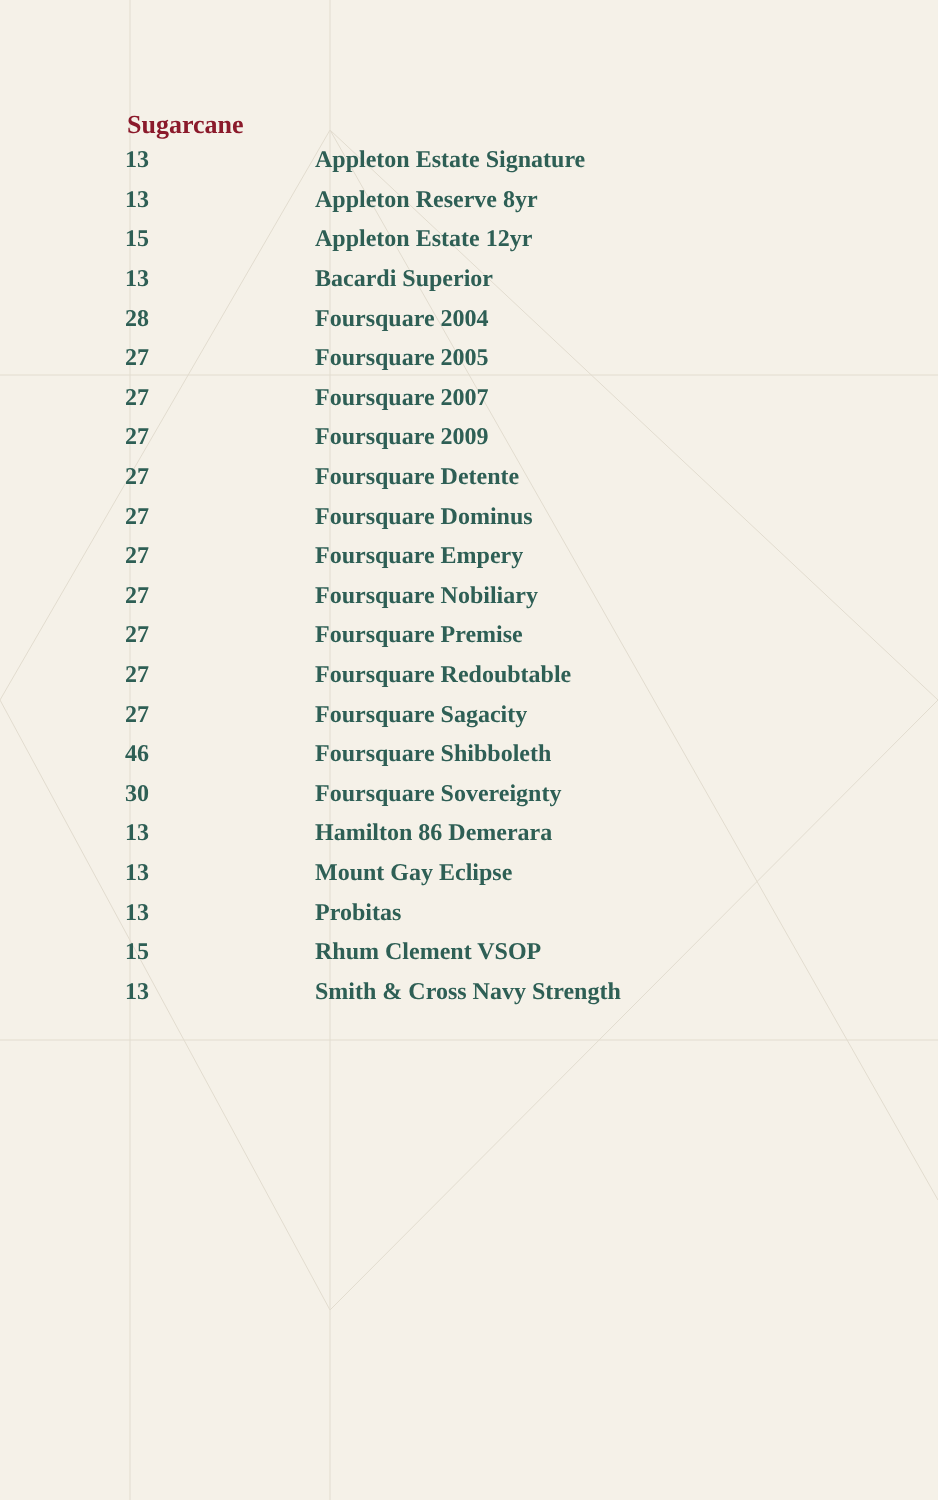Sugarcane
| 13 | Appleton Estate Signature |
| 13 | Appleton Reserve 8yr |
| 15 | Appleton Estate 12yr |
| 13 | Bacardi Superior |
| 28 | Foursquare 2004 |
| 27 | Foursquare 2005 |
| 27 | Foursquare 2007 |
| 27 | Foursquare 2009 |
| 27 | Foursquare Detente |
| 27 | Foursquare Dominus |
| 27 | Foursquare Empery |
| 27 | Foursquare Nobiliary |
| 27 | Foursquare Premise |
| 27 | Foursquare Redoubtable |
| 27 | Foursquare Sagacity |
| 46 | Foursquare Shibboleth |
| 30 | Foursquare Sovereignty |
| 13 | Hamilton 86 Demerara |
| 13 | Mount Gay Eclipse |
| 13 | Probitas |
| 15 | Rhum Clement VSOP |
| 13 | Smith & Cross Navy Strength |